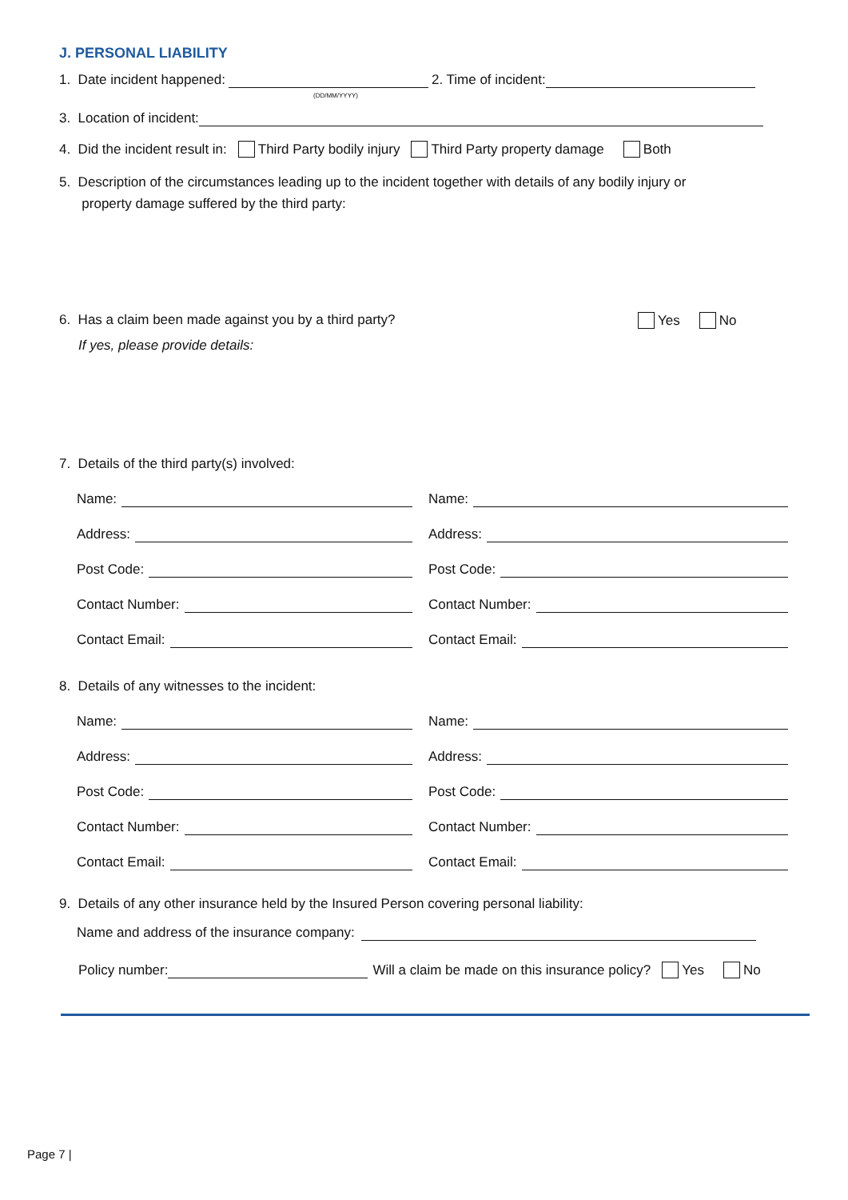J. PERSONAL LIABILITY
1. Date incident happened: 2. Time of incident:
(DD/MM/YYYY)
3. Location of incident:
4. Did the incident result in: Third Party bodily injury Third Party property damage Both
5. Description of the circumstances leading up to the incident together with details of any bodily injury or
property damage suffered by the third party:
6. Has a claim been made against you by a third party? Yes No
If yes, please provide details:
7. Details of the third party(s) involved:
Name:
Address:
Post Code:
Contact Number:
Contact Email:
Name:
Address:
Post Code:
Contact Number:
Contact Email:
8. Details of any witnesses to the incident:
Name:
Address:
Post Code:
Contact Number:
Contact Email:
Name:
Address:
Post Code:
Contact Number:
Contact Email:
9. Details of any other insurance held by the Insured Person covering personal liability:
Name and address of the insurance company:
Policy number: Will a claim be made on this insurance policy? Yes No
Page 7 |